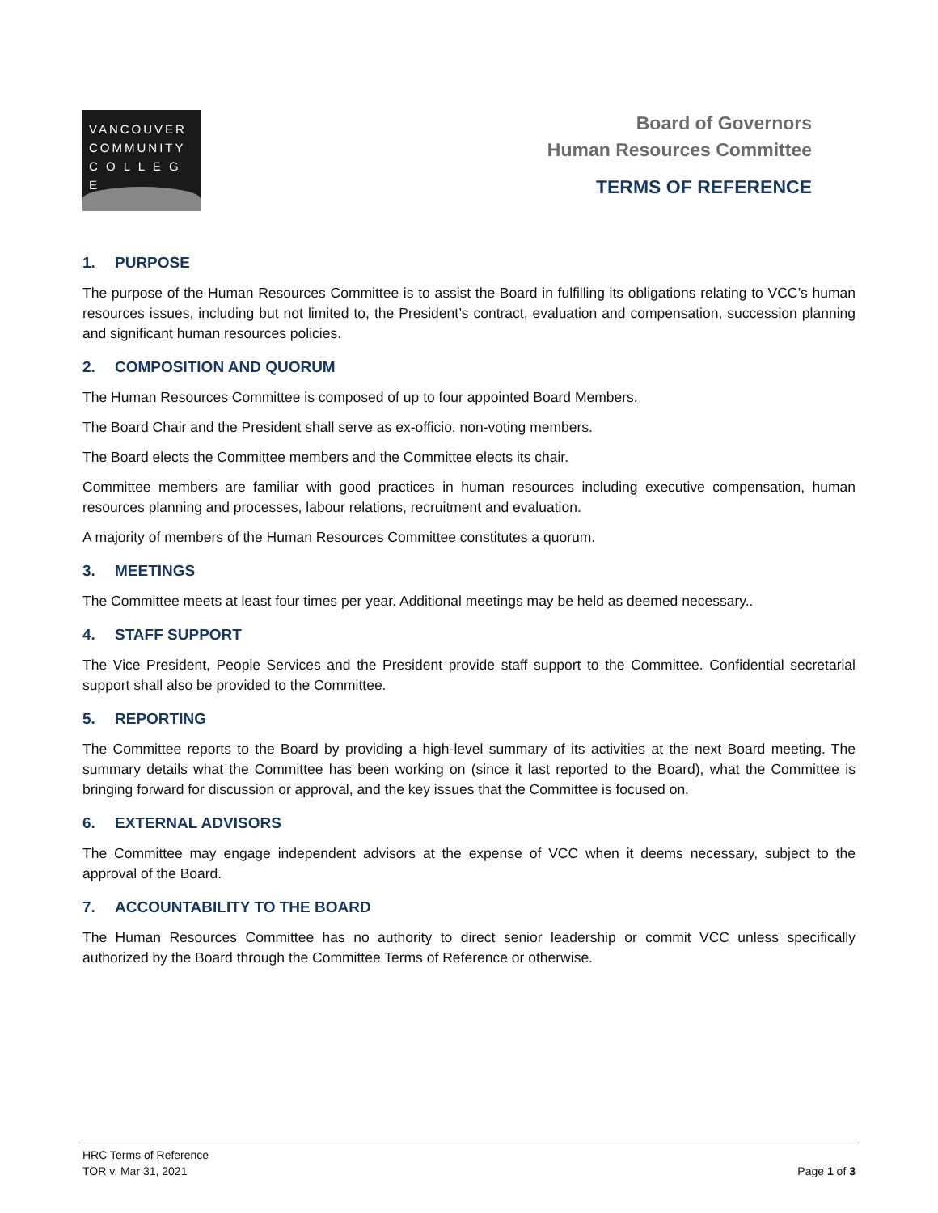VANCOUVER
COMMUNITY
C O L L E G E
Board of Governors
Human Resources Committee
TERMS OF REFERENCE
1. PURPOSE
The purpose of the Human Resources Committee is to assist the Board in fulfilling its obligations relating to VCC’s human resources issues, including but not limited to, the President’s contract, evaluation and compensation, succession planning and significant human resources policies.
2. COMPOSITION AND QUORUM
The Human Resources Committee is composed of up to four appointed Board Members.
The Board Chair and the President shall serve as ex-officio, non-voting members.
The Board elects the Committee members and the Committee elects its chair.
Committee members are familiar with good practices in human resources including executive compensation, human resources planning and processes, labour relations, recruitment and evaluation.
A majority of members of the Human Resources Committee constitutes a quorum.
3. MEETINGS
The Committee meets at least four times per year. Additional meetings may be held as deemed necessary..
4. STAFF SUPPORT
The Vice President, People Services and the President provide staff support to the Committee. Confidential secretarial support shall also be provided to the Committee.
5. REPORTING
The Committee reports to the Board by providing a high-level summary of its activities at the next Board meeting. The summary details what the Committee has been working on (since it last reported to the Board), what the Committee is bringing forward for discussion or approval, and the key issues that the Committee is focused on.
6. EXTERNAL ADVISORS
The Committee may engage independent advisors at the expense of VCC when it deems necessary, subject to the approval of the Board.
7. ACCOUNTABILITY TO THE BOARD
The Human Resources Committee has no authority to direct senior leadership or commit VCC unless specifically authorized by the Board through the Committee Terms of Reference or otherwise.
HRC Terms of Reference
TOR v. Mar 31, 2021
Page 1 of 3